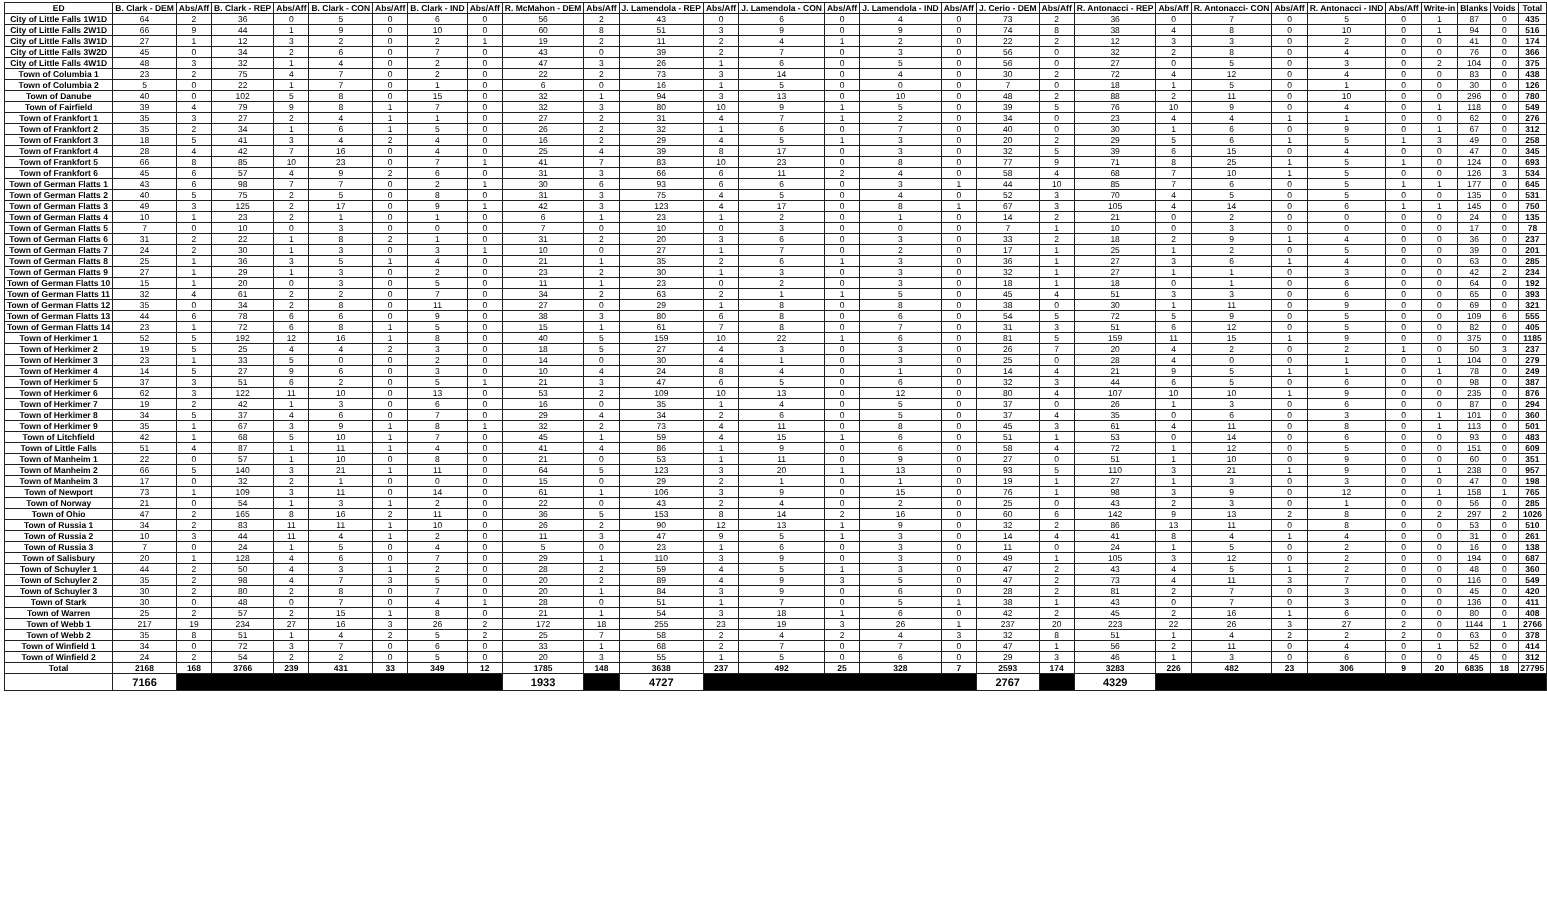| ED | B. Clark - DEM | Abs/Aff | B. Clark - REP | Abs/Aff | B. Clark - CON | Abs/Aff | B. Clark - IND | Abs/Aff | R. McMahon - DEM | Abs/Aff | J. Lamendola - REP | Abs/Aff | J. Lamendola - CON | Abs/Aff | J. Lamendola - IND | Abs/Aff | J. Cerio - DEM | Abs/Aff | R. Antonacci - REP | Abs/Aff | R. Antonacci- CON | Abs/Aff | R. Antonacci - IND | Abs/Aff | Write-in | Blanks | Voids | Total |
| --- | --- | --- | --- | --- | --- | --- | --- | --- | --- | --- | --- | --- | --- | --- | --- | --- | --- | --- | --- | --- | --- | --- | --- | --- | --- | --- | --- | --- |
| City of Little Falls 1W1D | 64 | 2 | 36 | 0 | 5 | 0 | 6 | 0 | 56 | 2 | 43 | 0 | 6 | 0 | 4 | 0 | 73 | 2 | 36 | 0 | 7 | 0 | 5 | 0 | 1 | 87 | 0 | 435 |
| City of Little Falls 2W1D | 66 | 9 | 44 | 1 | 9 | 0 | 10 | 0 | 60 | 8 | 51 | 3 | 9 | 0 | 9 | 0 | 74 | 8 | 38 | 4 | 8 | 0 | 10 | 0 | 1 | 94 | 0 | 516 |
| City of Little Falls 3W1D | 27 | 1 | 12 | 3 | 2 | 0 | 2 | 1 | 19 | 2 | 11 | 2 | 4 | 1 | 2 | 0 | 22 | 2 | 12 | 3 | 3 | 0 | 2 | 0 | 0 | 41 | 0 | 174 |
| City of Little Falls 3W2D | 45 | 0 | 34 | 2 | 6 | 0 | 7 | 0 | 43 | 0 | 39 | 2 | 7 | 0 | 3 | 0 | 56 | 0 | 32 | 2 | 8 | 0 | 4 | 0 | 0 | 76 | 0 | 366 |
| City of Little Falls 4W1D | 48 | 3 | 32 | 1 | 4 | 0 | 2 | 0 | 47 | 3 | 26 | 1 | 6 | 0 | 5 | 0 | 56 | 0 | 27 | 0 | 5 | 0 | 3 | 0 | 2 | 104 | 0 | 375 |
| Town of Columbia 1 | 23 | 2 | 75 | 4 | 7 | 0 | 2 | 0 | 22 | 2 | 73 | 3 | 14 | 0 | 4 | 0 | 30 | 2 | 72 | 4 | 12 | 0 | 4 | 0 | 0 | 83 | 0 | 438 |
| Town of Columbia 2 | 5 | 0 | 22 | 1 | 7 | 0 | 1 | 0 | 6 | 0 | 16 | 1 | 5 | 0 | 0 | 0 | 7 | 0 | 18 | 1 | 5 | 0 | 1 | 0 | 0 | 30 | 0 | 126 |
| Town of Danube | 40 | 0 | 102 | 5 | 8 | 0 | 15 | 0 | 32 | 1 | 94 | 3 | 13 | 0 | 10 | 0 | 48 | 2 | 88 | 2 | 11 | 0 | 10 | 0 | 0 | 296 | 0 | 780 |
| Town of Fairfield | 39 | 4 | 79 | 9 | 8 | 1 | 7 | 0 | 32 | 3 | 80 | 10 | 9 | 1 | 5 | 0 | 39 | 5 | 76 | 10 | 9 | 0 | 4 | 0 | 1 | 118 | 0 | 549 |
| Town of Frankfort 1 | 35 | 3 | 27 | 2 | 4 | 1 | 1 | 0 | 27 | 2 | 31 | 4 | 7 | 1 | 2 | 0 | 34 | 0 | 23 | 4 | 4 | 1 | 1 | 0 | 0 | 62 | 0 | 276 |
| Town of Frankfort 2 | 35 | 2 | 34 | 1 | 6 | 1 | 5 | 0 | 26 | 2 | 32 | 1 | 6 | 0 | 7 | 0 | 40 | 0 | 30 | 1 | 6 | 0 | 9 | 0 | 1 | 67 | 0 | 312 |
| Town of Frankfort 3 | 18 | 5 | 41 | 3 | 4 | 2 | 4 | 0 | 16 | 2 | 29 | 4 | 5 | 1 | 3 | 0 | 20 | 2 | 29 | 5 | 6 | 1 | 5 | 1 | 3 | 49 | 0 | 258 |
| Town of Frankfort 4 | 28 | 4 | 42 | 7 | 16 | 0 | 4 | 0 | 25 | 4 | 39 | 8 | 17 | 0 | 3 | 0 | 32 | 5 | 39 | 6 | 15 | 0 | 4 | 0 | 0 | 47 | 0 | 345 |
| Town of Frankfort 5 | 66 | 8 | 85 | 10 | 23 | 0 | 7 | 1 | 41 | 7 | 83 | 10 | 23 | 0 | 8 | 0 | 77 | 9 | 71 | 8 | 25 | 1 | 5 | 1 | 0 | 124 | 0 | 693 |
| Town of Frankfort 6 | 45 | 6 | 57 | 4 | 9 | 2 | 6 | 0 | 31 | 3 | 66 | 6 | 11 | 2 | 4 | 0 | 58 | 4 | 68 | 7 | 10 | 1 | 5 | 0 | 0 | 126 | 3 | 534 |
| Town of German Flatts 1 | 43 | 6 | 98 | 7 | 7 | 0 | 2 | 1 | 30 | 6 | 93 | 6 | 6 | 0 | 3 | 1 | 44 | 10 | 85 | 7 | 6 | 0 | 5 | 1 | 1 | 177 | 0 | 645 |
| Town of German Flatts 2 | 40 | 5 | 75 | 2 | 5 | 0 | 8 | 0 | 31 | 3 | 75 | 4 | 5 | 0 | 4 | 0 | 52 | 3 | 70 | 4 | 5 | 0 | 5 | 0 | 0 | 135 | 0 | 531 |
| Town of German Flatts 3 | 49 | 3 | 125 | 2 | 17 | 0 | 9 | 1 | 42 | 3 | 123 | 4 | 17 | 0 | 8 | 1 | 67 | 3 | 105 | 4 | 14 | 0 | 6 | 1 | 1 | 145 | 0 | 750 |
| Town of German Flatts 4 | 10 | 1 | 23 | 2 | 1 | 0 | 1 | 0 | 6 | 1 | 23 | 1 | 2 | 0 | 1 | 0 | 14 | 2 | 21 | 0 | 2 | 0 | 0 | 0 | 0 | 24 | 0 | 135 |
| Town of German Flatts 5 | 7 | 0 | 10 | 0 | 3 | 0 | 0 | 0 | 7 | 0 | 10 | 0 | 3 | 0 | 0 | 0 | 7 | 1 | 10 | 0 | 3 | 0 | 0 | 0 | 0 | 17 | 0 | 78 |
| Town of German Flatts 6 | 31 | 2 | 22 | 1 | 8 | 2 | 1 | 0 | 31 | 2 | 20 | 3 | 6 | 0 | 3 | 0 | 33 | 2 | 18 | 2 | 9 | 1 | 4 | 0 | 0 | 36 | 0 | 237 |
| Town of German Flatts 7 | 24 | 2 | 30 | 1 | 3 | 0 | 3 | 1 | 10 | 0 | 27 | 1 | 7 | 0 | 2 | 0 | 17 | 1 | 25 | 1 | 2 | 0 | 5 | 0 | 0 | 39 | 0 | 201 |
| Town of German Flatts 8 | 25 | 1 | 36 | 3 | 5 | 1 | 4 | 0 | 21 | 1 | 35 | 2 | 6 | 1 | 3 | 0 | 36 | 1 | 27 | 3 | 6 | 1 | 4 | 0 | 0 | 63 | 0 | 285 |
| Town of German Flatts 9 | 27 | 1 | 29 | 1 | 3 | 0 | 2 | 0 | 23 | 2 | 30 | 1 | 3 | 0 | 3 | 0 | 32 | 1 | 27 | 1 | 1 | 0 | 3 | 0 | 0 | 42 | 2 | 234 |
| Town of German Flatts 10 | 15 | 1 | 20 | 0 | 3 | 0 | 5 | 0 | 11 | 1 | 23 | 0 | 2 | 0 | 3 | 0 | 18 | 1 | 18 | 0 | 1 | 0 | 6 | 0 | 0 | 64 | 0 | 192 |
| Town of German Flatts 11 | 32 | 4 | 61 | 2 | 2 | 0 | 7 | 0 | 34 | 2 | 63 | 2 | 1 | 1 | 5 | 0 | 45 | 4 | 51 | 3 | 3 | 0 | 6 | 0 | 0 | 65 | 0 | 393 |
| Town of German Flatts 12 | 35 | 0 | 34 | 2 | 8 | 0 | 11 | 0 | 27 | 0 | 29 | 1 | 8 | 0 | 8 | 0 | 38 | 0 | 30 | 1 | 11 | 0 | 9 | 0 | 0 | 69 | 0 | 321 |
| Town of German Flatts 13 | 44 | 6 | 78 | 6 | 6 | 0 | 9 | 0 | 38 | 3 | 80 | 6 | 8 | 0 | 6 | 0 | 54 | 5 | 72 | 5 | 9 | 0 | 5 | 0 | 0 | 109 | 6 | 555 |
| Town of German Flatts 14 | 23 | 1 | 72 | 6 | 8 | 1 | 5 | 0 | 15 | 1 | 61 | 7 | 8 | 0 | 7 | 0 | 31 | 3 | 51 | 6 | 12 | 0 | 5 | 0 | 0 | 82 | 0 | 405 |
| Town of Herkimer 1 | 52 | 5 | 192 | 12 | 16 | 1 | 8 | 0 | 40 | 5 | 159 | 10 | 22 | 1 | 6 | 0 | 81 | 5 | 159 | 11 | 15 | 1 | 9 | 0 | 0 | 375 | 0 | 1185 |
| Town of Herkimer 2 | 19 | 5 | 25 | 4 | 4 | 2 | 3 | 0 | 18 | 5 | 27 | 4 | 3 | 0 | 3 | 0 | 26 | 7 | 20 | 4 | 2 | 0 | 2 | 1 | 0 | 50 | 3 | 237 |
| Town of Herkimer 3 | 23 | 1 | 33 | 5 | 0 | 0 | 2 | 0 | 14 | 0 | 30 | 4 | 1 | 0 | 3 | 0 | 25 | 0 | 28 | 4 | 0 | 0 | 1 | 0 | 1 | 104 | 0 | 279 |
| Town of Herkimer 4 | 14 | 5 | 27 | 9 | 6 | 0 | 3 | 0 | 10 | 4 | 24 | 8 | 4 | 0 | 1 | 0 | 14 | 4 | 21 | 9 | 5 | 1 | 1 | 0 | 1 | 78 | 0 | 249 |
| Town of Herkimer 5 | 37 | 3 | 51 | 6 | 2 | 0 | 5 | 1 | 21 | 3 | 47 | 6 | 5 | 0 | 6 | 0 | 32 | 3 | 44 | 6 | 5 | 0 | 6 | 0 | 0 | 98 | 0 | 387 |
| Town of Herkimer 6 | 62 | 3 | 122 | 11 | 10 | 0 | 13 | 0 | 53 | 2 | 109 | 10 | 13 | 0 | 12 | 0 | 80 | 4 | 107 | 10 | 10 | 1 | 9 | 0 | 0 | 235 | 0 | 876 |
| Town of Herkimer 7 | 19 | 2 | 42 | 1 | 3 | 0 | 6 | 0 | 16 | 0 | 35 | 1 | 4 | 0 | 5 | 0 | 37 | 0 | 26 | 1 | 3 | 0 | 6 | 0 | 0 | 87 | 0 | 294 |
| Town of Herkimer 8 | 34 | 5 | 37 | 4 | 6 | 0 | 7 | 0 | 29 | 4 | 34 | 2 | 6 | 0 | 5 | 0 | 37 | 4 | 35 | 0 | 6 | 0 | 3 | 0 | 1 | 101 | 0 | 360 |
| Town of Herkimer 9 | 35 | 1 | 67 | 3 | 9 | 1 | 8 | 1 | 32 | 2 | 73 | 4 | 11 | 0 | 8 | 0 | 45 | 3 | 61 | 4 | 11 | 0 | 8 | 0 | 1 | 113 | 0 | 501 |
| Town of Litchfield | 42 | 1 | 68 | 5 | 10 | 1 | 7 | 0 | 45 | 1 | 59 | 4 | 15 | 1 | 6 | 0 | 51 | 1 | 53 | 0 | 14 | 0 | 6 | 0 | 0 | 93 | 0 | 483 |
| Town of Little Falls | 51 | 4 | 87 | 1 | 11 | 1 | 4 | 0 | 41 | 4 | 86 | 1 | 9 | 0 | 6 | 0 | 58 | 4 | 72 | 1 | 12 | 0 | 5 | 0 | 0 | 151 | 0 | 609 |
| Town of Manheim 1 | 22 | 0 | 57 | 1 | 10 | 0 | 8 | 0 | 21 | 0 | 53 | 1 | 11 | 0 | 9 | 0 | 27 | 0 | 51 | 1 | 10 | 0 | 9 | 0 | 0 | 60 | 0 | 351 |
| Town of Manheim 2 | 66 | 5 | 140 | 3 | 21 | 1 | 11 | 0 | 64 | 5 | 123 | 3 | 20 | 1 | 13 | 0 | 93 | 5 | 110 | 3 | 21 | 1 | 9 | 0 | 1 | 238 | 0 | 957 |
| Town of Manheim 3 | 17 | 0 | 32 | 2 | 1 | 0 | 0 | 0 | 15 | 0 | 29 | 2 | 1 | 0 | 1 | 0 | 19 | 1 | 27 | 1 | 3 | 0 | 3 | 0 | 0 | 47 | 0 | 198 |
| Town of Newport | 73 | 1 | 109 | 3 | 11 | 0 | 14 | 0 | 61 | 1 | 106 | 3 | 9 | 0 | 15 | 0 | 76 | 1 | 98 | 3 | 9 | 0 | 12 | 0 | 1 | 158 | 1 | 765 |
| Town of Norway | 21 | 0 | 54 | 1 | 3 | 1 | 2 | 0 | 22 | 0 | 43 | 2 | 4 | 0 | 2 | 0 | 25 | 0 | 43 | 2 | 3 | 0 | 1 | 0 | 0 | 56 | 0 | 285 |
| Town of Ohio | 47 | 2 | 165 | 8 | 16 | 2 | 11 | 0 | 36 | 5 | 153 | 8 | 14 | 2 | 16 | 0 | 60 | 6 | 142 | 9 | 13 | 2 | 8 | 0 | 2 | 297 | 2 | 1026 |
| Town of Russia 1 | 34 | 2 | 83 | 11 | 11 | 1 | 10 | 0 | 26 | 2 | 90 | 12 | 13 | 1 | 9 | 0 | 32 | 2 | 86 | 13 | 11 | 0 | 8 | 0 | 0 | 53 | 0 | 510 |
| Town of Russia 2 | 10 | 3 | 44 | 11 | 4 | 1 | 2 | 0 | 11 | 3 | 47 | 9 | 5 | 1 | 3 | 0 | 14 | 4 | 41 | 8 | 4 | 1 | 4 | 0 | 0 | 31 | 0 | 261 |
| Town of Russia 3 | 7 | 0 | 24 | 1 | 5 | 0 | 4 | 0 | 5 | 0 | 23 | 1 | 6 | 0 | 3 | 0 | 11 | 0 | 24 | 1 | 5 | 0 | 2 | 0 | 0 | 16 | 0 | 138 |
| Town of Salisbury | 20 | 1 | 128 | 4 | 6 | 0 | 7 | 0 | 29 | 1 | 110 | 3 | 9 | 0 | 3 | 0 | 49 | 1 | 105 | 3 | 12 | 0 | 2 | 0 | 0 | 194 | 0 | 687 |
| Town of Schuyler 1 | 44 | 2 | 50 | 4 | 3 | 1 | 2 | 0 | 28 | 2 | 59 | 4 | 5 | 1 | 3 | 0 | 47 | 2 | 43 | 4 | 5 | 1 | 2 | 0 | 0 | 48 | 0 | 360 |
| Town of Schuyler 2 | 35 | 2 | 98 | 4 | 7 | 3 | 5 | 0 | 20 | 2 | 89 | 4 | 9 | 3 | 5 | 0 | 47 | 2 | 73 | 4 | 11 | 3 | 7 | 0 | 0 | 116 | 0 | 549 |
| Town of Schuyler 3 | 30 | 2 | 80 | 2 | 8 | 0 | 7 | 0 | 20 | 1 | 84 | 3 | 9 | 0 | 6 | 0 | 28 | 2 | 81 | 2 | 7 | 0 | 3 | 0 | 0 | 45 | 0 | 420 |
| Town of Stark | 30 | 0 | 48 | 0 | 7 | 0 | 4 | 1 | 28 | 0 | 51 | 1 | 7 | 0 | 5 | 1 | 38 | 1 | 43 | 0 | 7 | 0 | 3 | 0 | 0 | 136 | 0 | 411 |
| Town of Warren | 25 | 2 | 57 | 2 | 15 | 1 | 8 | 0 | 21 | 1 | 54 | 3 | 18 | 1 | 6 | 0 | 42 | 2 | 45 | 2 | 16 | 1 | 6 | 0 | 0 | 80 | 0 | 408 |
| Town of Webb 1 | 217 | 19 | 234 | 27 | 16 | 3 | 26 | 2 | 172 | 18 | 255 | 23 | 19 | 3 | 26 | 1 | 237 | 20 | 223 | 22 | 26 | 3 | 27 | 2 | 0 | 1144 | 1 | 2766 |
| Town of Webb 2 | 35 | 8 | 51 | 1 | 4 | 2 | 5 | 2 | 25 | 7 | 58 | 2 | 4 | 2 | 4 | 3 | 32 | 8 | 51 | 1 | 4 | 2 | 2 | 2 | 0 | 63 | 0 | 378 |
| Town of Winfield 1 | 34 | 0 | 72 | 3 | 7 | 0 | 6 | 0 | 33 | 1 | 68 | 2 | 7 | 0 | 7 | 0 | 47 | 1 | 56 | 2 | 11 | 0 | 4 | 0 | 1 | 52 | 0 | 414 |
| Town of Winfield 2 | 24 | 2 | 54 | 2 | 2 | 0 | 5 | 0 | 20 | 3 | 55 | 1 | 5 | 0 | 6 | 0 | 29 | 3 | 46 | 1 | 3 | 0 | 6 | 0 | 0 | 45 | 0 | 312 |
| Total | 2168 | 168 | 3766 | 239 | 431 | 33 | 349 | 12 | 1785 | 148 | 3638 | 237 | 492 | 25 | 328 | 7 | 2593 | 174 | 3283 | 226 | 482 | 23 | 306 | 9 | 20 | 6835 | 18 | 27795 |
| | 7166 | | | | | | | | 1933 | | 4727 | | | | | | 2767 | | 4329 | | | | | | | | | |